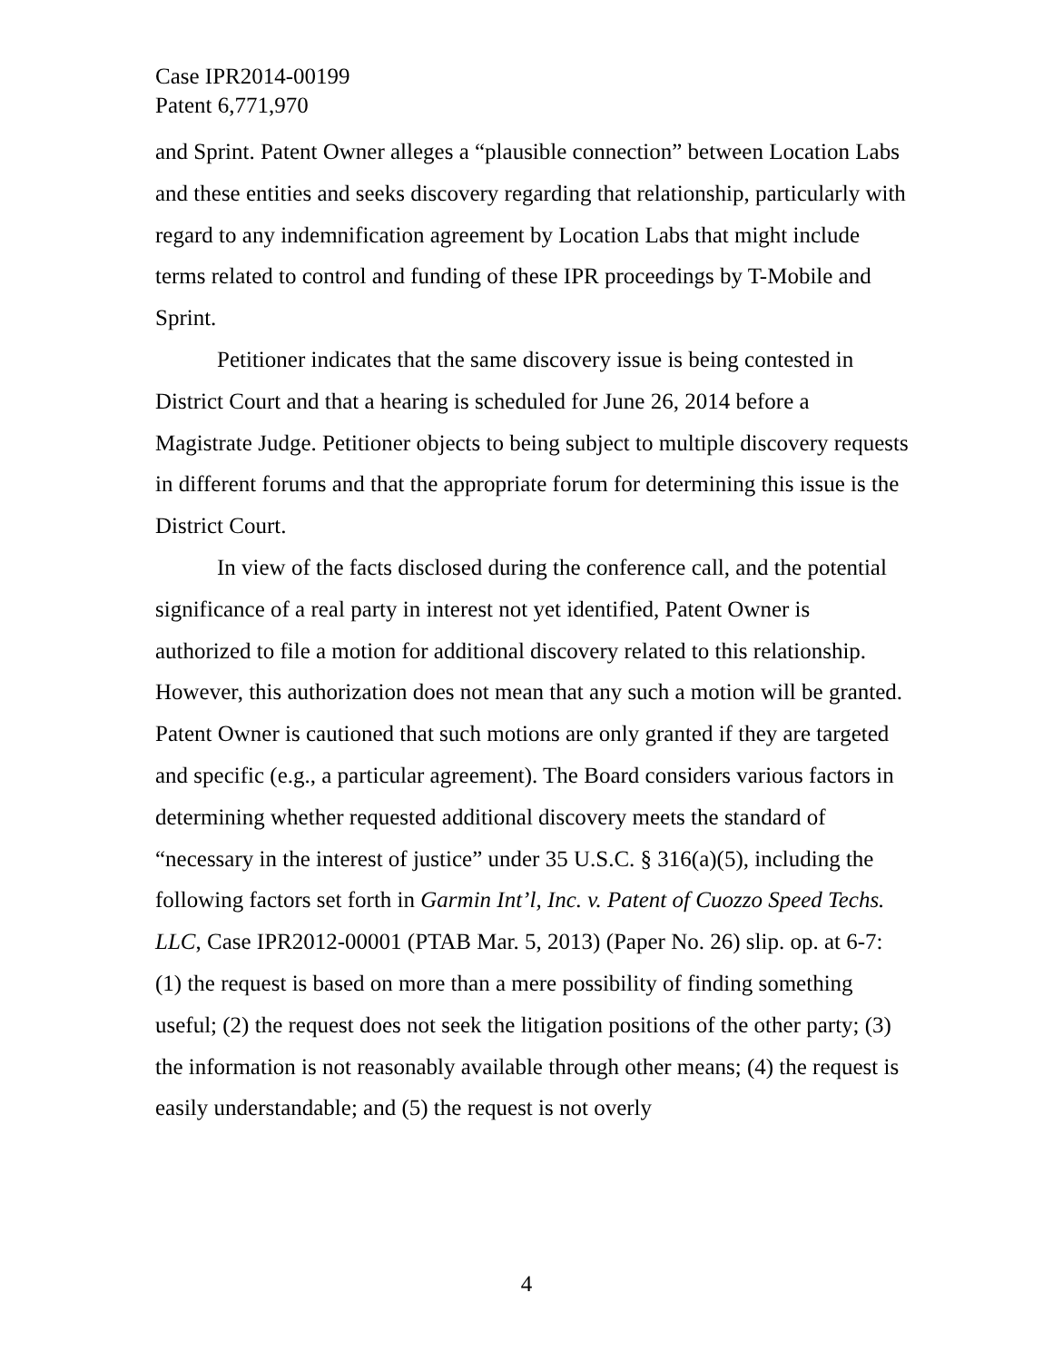Case IPR2014-00199
Patent 6,771,970
and Sprint. Patent Owner alleges a “plausible connection” between Location Labs and these entities and seeks discovery regarding that relationship, particularly with regard to any indemnification agreement by Location Labs that might include terms related to control and funding of these IPR proceedings by T-Mobile and Sprint.
Petitioner indicates that the same discovery issue is being contested in District Court and that a hearing is scheduled for June 26, 2014 before a Magistrate Judge. Petitioner objects to being subject to multiple discovery requests in different forums and that the appropriate forum for determining this issue is the District Court.
In view of the facts disclosed during the conference call, and the potential significance of a real party in interest not yet identified, Patent Owner is authorized to file a motion for additional discovery related to this relationship. However, this authorization does not mean that any such a motion will be granted. Patent Owner is cautioned that such motions are only granted if they are targeted and specific (e.g., a particular agreement). The Board considers various factors in determining whether requested additional discovery meets the standard of “necessary in the interest of justice” under 35 U.S.C. § 316(a)(5), including the following factors set forth in Garmin Int’l, Inc. v. Patent of Cuozzo Speed Techs. LLC, Case IPR2012-00001 (PTAB Mar. 5, 2013) (Paper No. 26) slip. op. at 6-7: (1) the request is based on more than a mere possibility of finding something useful; (2) the request does not seek the litigation positions of the other party; (3) the information is not reasonably available through other means; (4) the request is easily understandable; and (5) the request is not overly
4